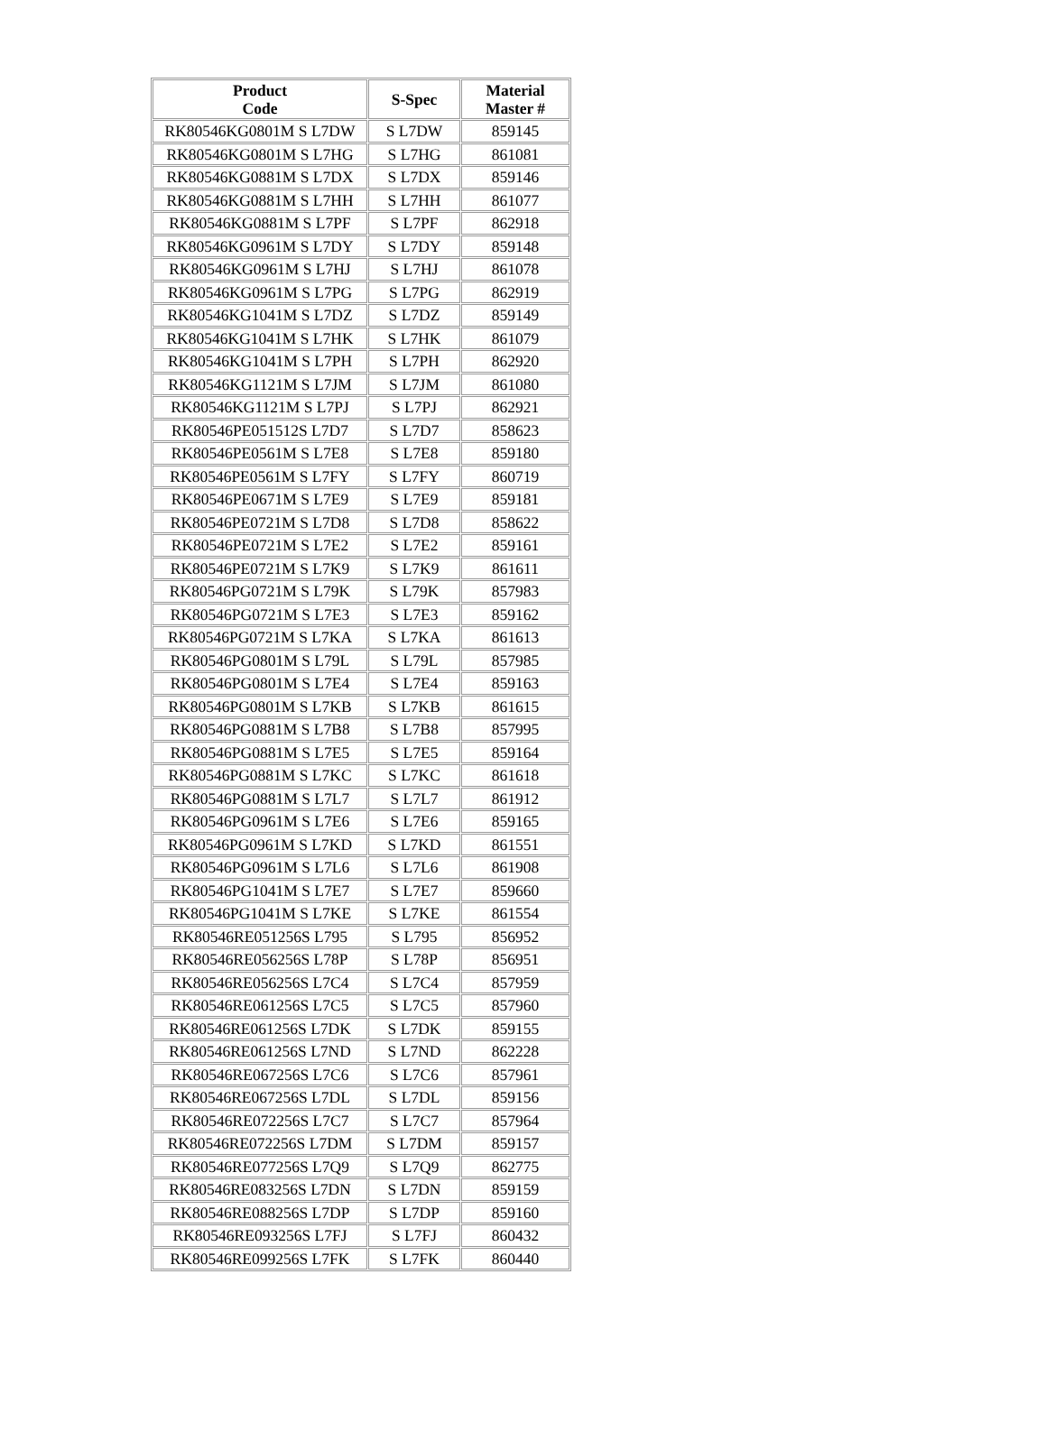| Product Code | S-Spec | Material Master # |
| --- | --- | --- |
| RK80546KG0801M S L7DW | S L7DW | 859145 |
| RK80546KG0801M S L7HG | S L7HG | 861081 |
| RK80546KG0881M S L7DX | S L7DX | 859146 |
| RK80546KG0881M S L7HH | S L7HH | 861077 |
| RK80546KG0881M S L7PF | S L7PF | 862918 |
| RK80546KG0961M S L7DY | S L7DY | 859148 |
| RK80546KG0961M S L7HJ | S L7HJ | 861078 |
| RK80546KG0961M S L7PG | S L7PG | 862919 |
| RK80546KG1041M S L7DZ | S L7DZ | 859149 |
| RK80546KG1041M S L7HK | S L7HK | 861079 |
| RK80546KG1041M S L7PH | S L7PH | 862920 |
| RK80546KG1121M S L7JM | S L7JM | 861080 |
| RK80546KG1121M S L7PJ | S L7PJ | 862921 |
| RK80546PE051512S L7D7 | S L7D7 | 858623 |
| RK80546PE0561M S L7E8 | S L7E8 | 859180 |
| RK80546PE0561M S L7FY | S L7FY | 860719 |
| RK80546PE0671M S L7E9 | S L7E9 | 859181 |
| RK80546PE0721M S L7D8 | S L7D8 | 858622 |
| RK80546PE0721M S L7E2 | S L7E2 | 859161 |
| RK80546PE0721M S L7K9 | S L7K9 | 861611 |
| RK80546PG0721M S L79K | S L79K | 857983 |
| RK80546PG0721M S L7E3 | S L7E3 | 859162 |
| RK80546PG0721M S L7KA | S L7KA | 861613 |
| RK80546PG0801M S L79L | S L79L | 857985 |
| RK80546PG0801M S L7E4 | S L7E4 | 859163 |
| RK80546PG0801M S L7KB | S L7KB | 861615 |
| RK80546PG0881M S L7B8 | S L7B8 | 857995 |
| RK80546PG0881M S L7E5 | S L7E5 | 859164 |
| RK80546PG0881M S L7KC | S L7KC | 861618 |
| RK80546PG0881M S L7L7 | S L7L7 | 861912 |
| RK80546PG0961M S L7E6 | S L7E6 | 859165 |
| RK80546PG0961M S L7KD | S L7KD | 861551 |
| RK80546PG0961M S L7L6 | S L7L6 | 861908 |
| RK80546PG1041M S L7E7 | S L7E7 | 859660 |
| RK80546PG1041M S L7KE | S L7KE | 861554 |
| RK80546RE051256S L795 | S L795 | 856952 |
| RK80546RE056256S L78P | S L78P | 856951 |
| RK80546RE056256S L7C4 | S L7C4 | 857959 |
| RK80546RE061256S L7C5 | S L7C5 | 857960 |
| RK80546RE061256S L7DK | S L7DK | 859155 |
| RK80546RE061256S L7ND | S L7ND | 862228 |
| RK80546RE067256S L7C6 | S L7C6 | 857961 |
| RK80546RE067256S L7DL | S L7DL | 859156 |
| RK80546RE072256S L7C7 | S L7C7 | 857964 |
| RK80546RE072256S L7DM | S L7DM | 859157 |
| RK80546RE077256S L7Q9 | S L7Q9 | 862775 |
| RK80546RE083256S L7DN | S L7DN | 859159 |
| RK80546RE088256S L7DP | S L7DP | 859160 |
| RK80546RE093256S L7FJ | S L7FJ | 860432 |
| RK80546RE099256S L7FK | S L7FK | 860440 |